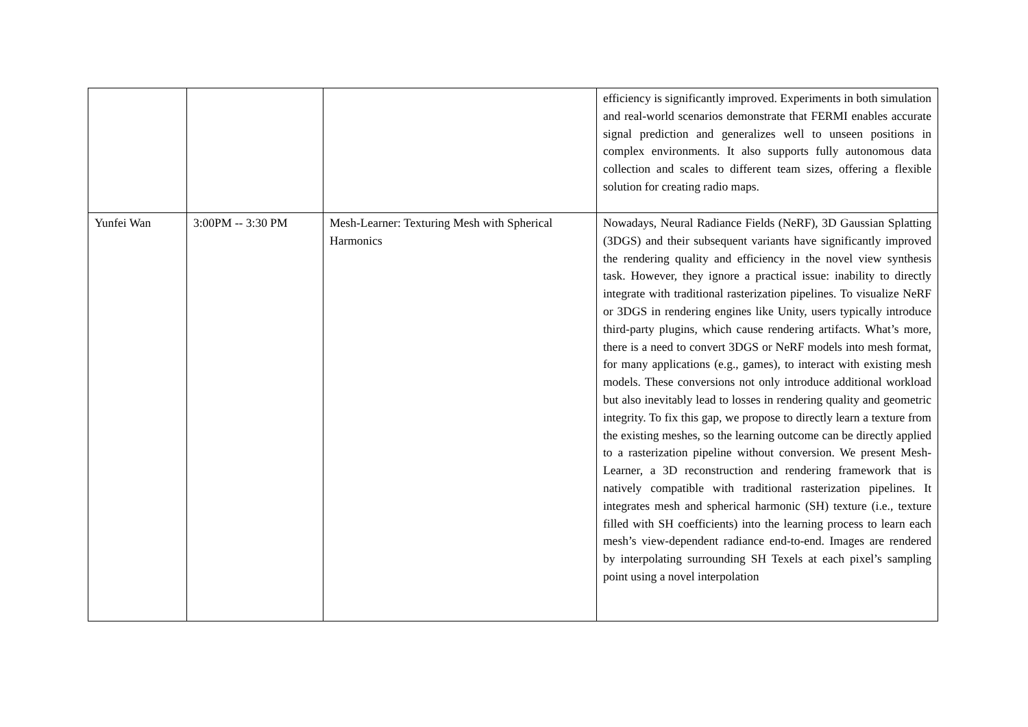| | | | efficiency is significantly improved. Experiments in both simulation and real-world scenarios demonstrate that FERMI enables accurate signal prediction and generalizes well to unseen positions in complex environments. It also supports fully autonomous data collection and scales to different team sizes, offering a flexible solution for creating radio maps. |
| Yunfei Wan | 3:00PM -- 3:30 PM | Mesh-Learner: Texturing Mesh with Spherical Harmonics | Nowadays, Neural Radiance Fields (NeRF), 3D Gaussian Splatting (3DGS) and their subsequent variants have significantly improved the rendering quality and efficiency in the novel view synthesis task. However, they ignore a practical issue: inability to directly integrate with traditional rasterization pipelines. To visualize NeRF or 3DGS in rendering engines like Unity, users typically introduce third-party plugins, which cause rendering artifacts. What’s more, there is a need to convert 3DGS or NeRF models into mesh format, for many applications (e.g., games), to interact with existing mesh models. These conversions not only introduce additional workload but also inevitably lead to losses in rendering quality and geometric integrity. To fix this gap, we propose to directly learn a texture from the existing meshes, so the learning outcome can be directly applied to a rasterization pipeline without conversion. We present Mesh-Learner, a 3D reconstruction and rendering framework that is natively compatible with traditional rasterization pipelines. It integrates mesh and spherical harmonic (SH) texture (i.e., texture filled with SH coefficients) into the learning process to learn each mesh’s view-dependent radiance end-to-end. Images are rendered by interpolating surrounding SH Texels at each pixel’s sampling point using a novel interpolation |